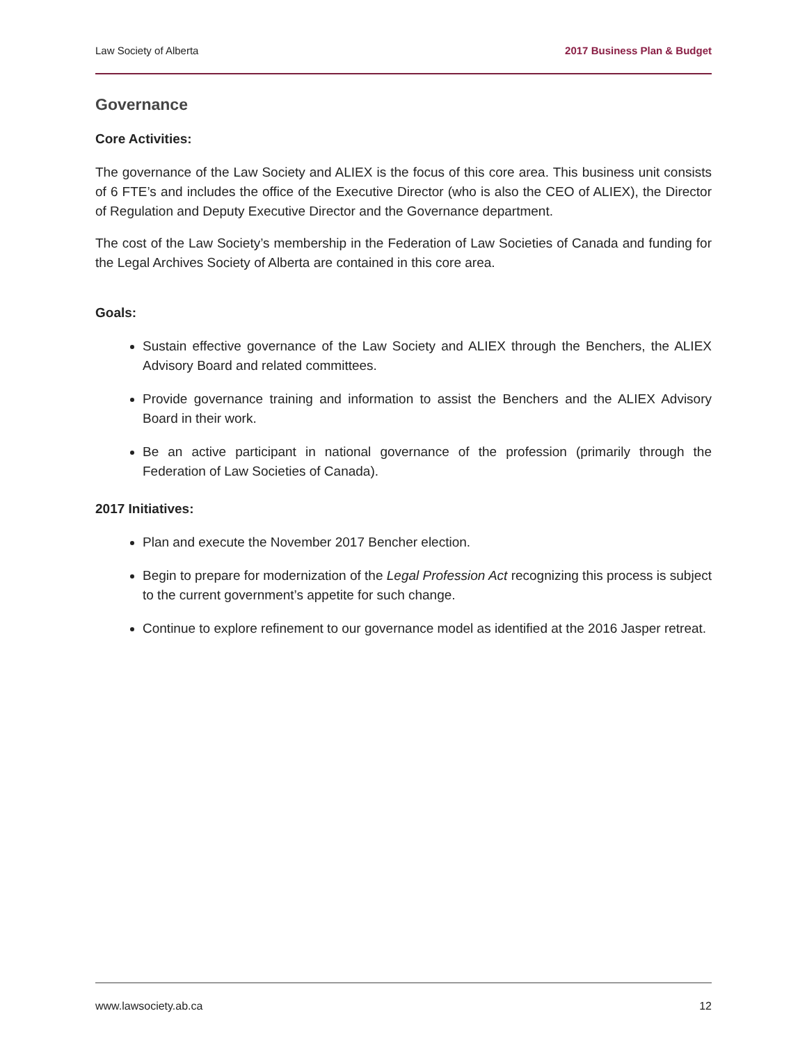Law Society of Alberta 2017 Business Plan & Budget
Governance
Core Activities:
The governance of the Law Society and ALIEX is the focus of this core area. This business unit consists of 6 FTE’s and includes the office of the Executive Director (who is also the CEO of ALIEX), the Director of Regulation and Deputy Executive Director and the Governance department.
The cost of the Law Society’s membership in the Federation of Law Societies of Canada and funding for the Legal Archives Society of Alberta are contained in this core area.
Goals:
Sustain effective governance of the Law Society and ALIEX through the Benchers, the ALIEX Advisory Board and related committees.
Provide governance training and information to assist the Benchers and the ALIEX Advisory Board in their work.
Be an active participant in national governance of the profession (primarily through the Federation of Law Societies of Canada).
2017 Initiatives:
Plan and execute the November 2017 Bencher election.
Begin to prepare for modernization of the Legal Profession Act recognizing this process is subject to the current government’s appetite for such change.
Continue to explore refinement to our governance model as identified at the 2016 Jasper retreat.
www.lawsociety.ab.ca 12